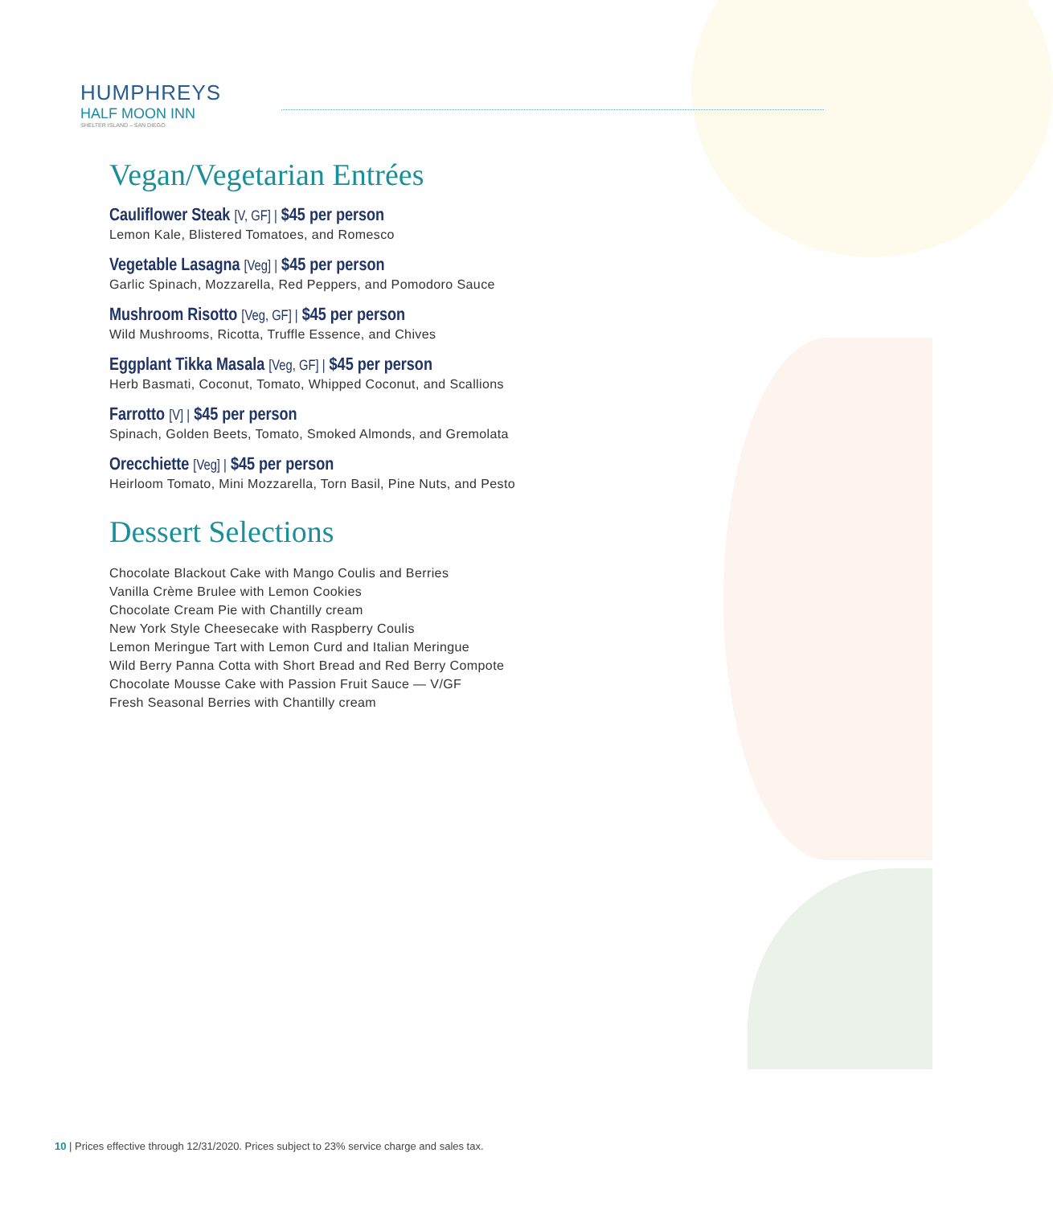HUMPHREYS
HALF MOON INN
SHELTER ISLAND – SAN DIEGO
Vegan/Vegetarian Entrées
Cauliflower Steak [V, GF] | $45 per person
Lemon Kale, Blistered Tomatoes, and Romesco
Vegetable Lasagna [Veg] | $45 per person
Garlic Spinach, Mozzarella, Red Peppers, and Pomodoro Sauce
Mushroom Risotto [Veg, GF] | $45 per person
Wild Mushrooms, Ricotta, Truffle Essence, and Chives
Eggplant Tikka Masala [Veg, GF] | $45 per person
Herb Basmati, Coconut, Tomato, Whipped Coconut, and Scallions
Farrotto [V] | $45 per person
Spinach, Golden Beets, Tomato, Smoked Almonds, and Gremolata
Orecchiette [Veg] | $45 per person
Heirloom Tomato, Mini Mozzarella, Torn Basil, Pine Nuts, and Pesto
Dessert Selections
Chocolate Blackout Cake with Mango Coulis and Berries
Vanilla Crème Brulee with Lemon Cookies
Chocolate Cream Pie with Chantilly cream
New York Style Cheesecake with Raspberry Coulis
Lemon Meringue Tart with Lemon Curd and Italian Meringue
Wild Berry Panna Cotta with Short Bread and Red Berry Compote
Chocolate Mousse Cake with Passion Fruit Sauce — V/GF
Fresh Seasonal Berries with Chantilly cream
10 | Prices effective through 12/31/2020. Prices subject to 23% service charge and sales tax.